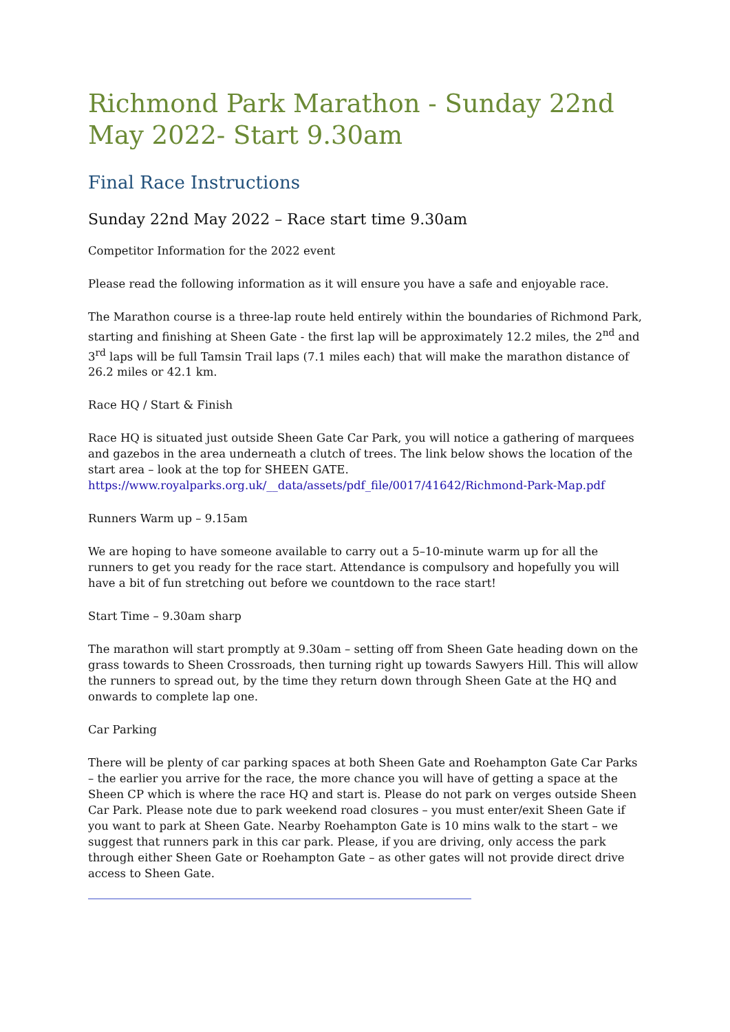Richmond Park Marathon - Sunday 22nd May 2022- Start 9.30am
Final Race Instructions
Sunday 22nd May 2022 – Race start time 9.30am
Competitor Information for the 2022 event
Please read the following information as it will ensure you have a safe and enjoyable race.
The Marathon course is a three-lap route held entirely within the boundaries of Richmond Park, starting and finishing at Sheen Gate - the first lap will be approximately 12.2 miles, the 2<sup>nd</sup> and 3<sup>rd</sup> laps will be full Tamsin Trail laps (7.1 miles each) that will make the marathon distance of 26.2 miles or 42.1 km.
Race HQ / Start & Finish
Race HQ is situated just outside Sheen Gate Car Park, you will notice a gathering of marquees and gazebos in the area underneath a clutch of trees. The link below shows the location of the start area – look at the top for SHEEN GATE.
https://www.royalparks.org.uk/__data/assets/pdf_file/0017/41642/Richmond-Park-Map.pdf
Runners Warm up – 9.15am
We are hoping to have someone available to carry out a 5–10-minute warm up for all the runners to get you ready for the race start. Attendance is compulsory and hopefully you will have a bit of fun stretching out before we countdown to the race start!
Start Time – 9.30am sharp
The marathon will start promptly at 9.30am – setting off from Sheen Gate heading down on the grass towards to Sheen Crossroads, then turning right up towards Sawyers Hill. This will allow the runners to spread out, by the time they return down through Sheen Gate at the HQ and onwards to complete lap one.
Car Parking
There will be plenty of car parking spaces at both Sheen Gate and Roehampton Gate Car Parks – the earlier you arrive for the race, the more chance you will have of getting a space at the Sheen CP which is where the race HQ and start is. Please do not park on verges outside Sheen Car Park. Please note due to park weekend road closures – you must enter/exit Sheen Gate if you want to park at Sheen Gate. Nearby Roehampton Gate is 10 mins walk to the start – we suggest that runners park in this car park. Please, if you are driving, only access the park through either Sheen Gate or Roehampton Gate – as other gates will not provide direct drive access to Sheen Gate.